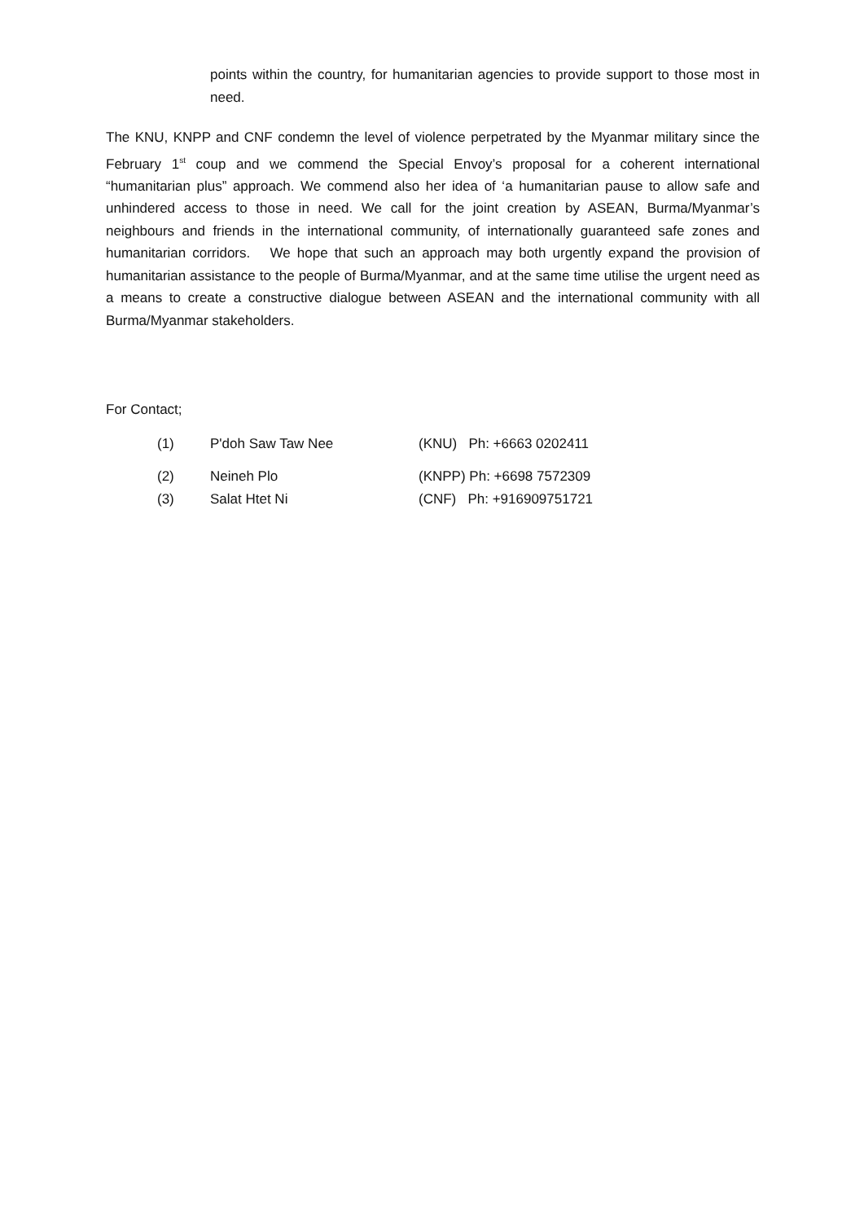points within the country, for humanitarian agencies to provide support to those most in need.
The KNU, KNPP and CNF condemn the level of violence perpetrated by the Myanmar military since the February 1<sup>st</sup> coup and we commend the Special Envoy’s proposal for a coherent international “humanitarian plus” approach. We commend also her idea of ‘a humanitarian pause to allow safe and unhindered access to those in need. We call for the joint creation by ASEAN, Burma/Myanmar’s neighbours and friends in the international community, of internationally guaranteed safe zones and humanitarian corridors. We hope that such an approach may both urgently expand the provision of humanitarian assistance to the people of Burma/Myanmar, and at the same time utilise the urgent need as a means to create a constructive dialogue between ASEAN and the international community with all Burma/Myanmar stakeholders.
For Contact;
(1) P'doh Saw Taw Nee (KNU) Ph: +6663 0202411
(2) Neineh Plo (KNPP) Ph: +6698 7572309
(3) Salat Htet Ni (CNF) Ph: +916909751721